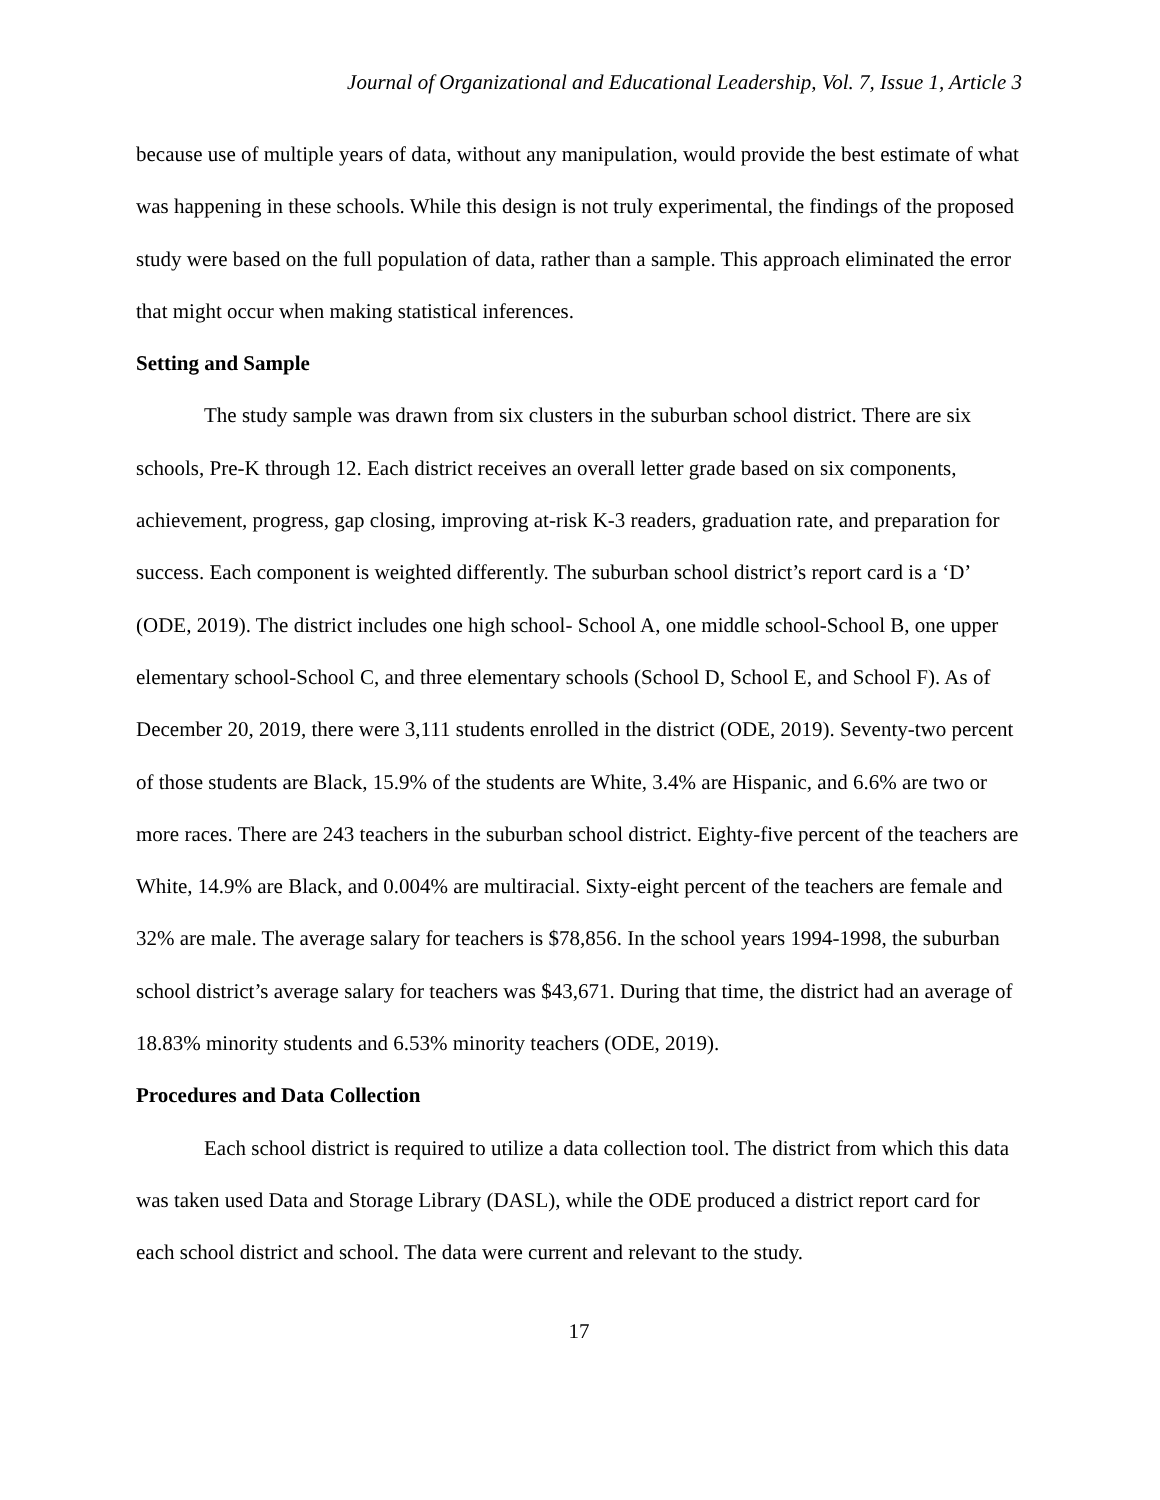Journal of Organizational and Educational Leadership, Vol. 7, Issue 1, Article 3
because use of multiple years of data, without any manipulation, would provide the best estimate of what was happening in these schools. While this design is not truly experimental, the findings of the proposed study were based on the full population of data, rather than a sample. This approach eliminated the error that might occur when making statistical inferences.
Setting and Sample
The study sample was drawn from six clusters in the suburban school district. There are six schools, Pre-K through 12. Each district receives an overall letter grade based on six components, achievement, progress, gap closing, improving at-risk K-3 readers, graduation rate, and preparation for success. Each component is weighted differently. The suburban school district’s report card is a ‘D’ (ODE, 2019). The district includes one high school- School A, one middle school-School B, one upper elementary school-School C, and three elementary schools (School D, School E, and School F). As of December 20, 2019, there were 3,111 students enrolled in the district (ODE, 2019). Seventy-two percent of those students are Black, 15.9% of the students are White, 3.4% are Hispanic, and 6.6% are two or more races. There are 243 teachers in the suburban school district. Eighty-five percent of the teachers are White, 14.9% are Black, and 0.004% are multiracial. Sixty-eight percent of the teachers are female and 32% are male. The average salary for teachers is $78,856. In the school years 1994-1998, the suburban school district’s average salary for teachers was $43,671. During that time, the district had an average of 18.83% minority students and 6.53% minority teachers (ODE, 2019).
Procedures and Data Collection
Each school district is required to utilize a data collection tool. The district from which this data was taken used Data and Storage Library (DASL), while the ODE produced a district report card for each school district and school. The data were current and relevant to the study.
17